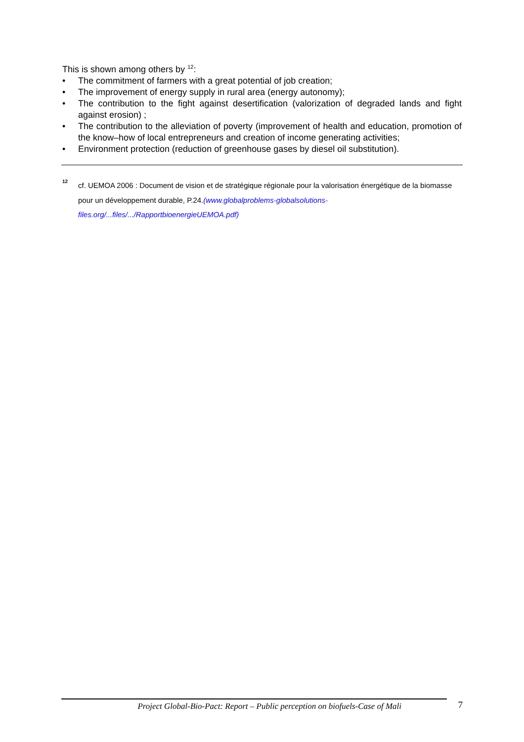This is shown among others by <sup>12</sup>:
• The commitment of farmers with a great potential of job creation;
• The improvement of energy supply in rural area (energy autonomy);
• The contribution to the fight against desertification (valorization of degraded lands and fight against erosion) ;
• The contribution to the alleviation of poverty (improvement of health and education, promotion of the know–how of local entrepreneurs and creation of income generating activities;
• Environment protection (reduction of greenhouse gases by diesel oil substitution).
12 cf. UEMOA 2006 : Document de vision et de stratégique régionale pour la valorisation énergétique de la biomasse pour un développement durable, P.24.(www.globalproblems-globalsolutions-files.org/...files/.../RapportbioenergieUEMOA.pdf)
Project Global-Bio-Pact: Report – Public perception on biofuels-Case of Mali 7